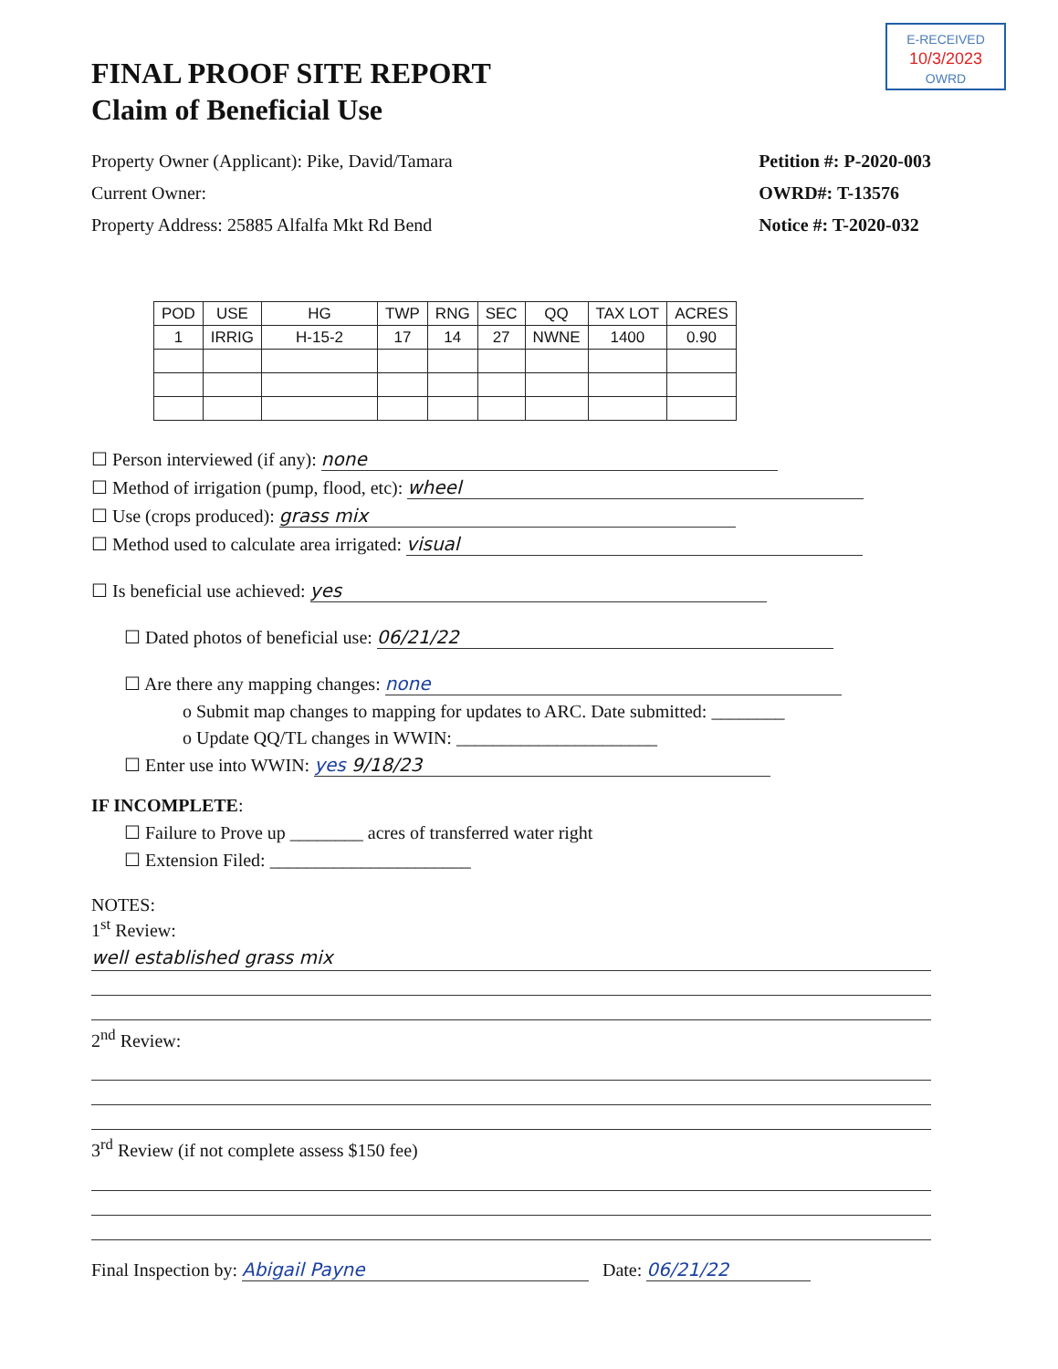E-RECEIVED
10/3/2023
OWRD
FINAL PROOF SITE REPORT
Claim of Beneficial Use
Property Owner (Applicant): Pike, David/Tamara
Current Owner:
Property Address: 25885 Alfalfa Mkt Rd Bend
Petition #: P-2020-003
OWRD#: T-13576
Notice #: T-2020-032
| POD | USE | HG | TWP | RNG | SEC | QQ | TAX LOT | ACRES |
| --- | --- | --- | --- | --- | --- | --- | --- | --- |
| 1 | IRRIG | H-15-2 | 17 | 14 | 27 | NWNE | 1400 | 0.90 |
☐ Person interviewed (if any): none
☐ Method of irrigation (pump, flood, etc): wheel
☐ Use (crops produced): grass mix
☐ Method used to calculate area irrigated: visual
☐ Is beneficial use achieved: yes
☐ Dated photos of beneficial use: 06/21/22
☐ Are there any mapping changes: none
o Submit map changes to mapping for updates to ARC. Date submitted: ________
o Update QQ/TL changes in WWIN: ______________________
☐ Enter use into WWIN: yes 9/18/23
IF INCOMPLETE:
☐ Failure to Prove up ________ acres of transferred water right
☐ Extension Filed: ______________________
NOTES:
1<sup>st</sup> Review:
well established grass mix
2<sup>nd</sup> Review:
3<sup>rd</sup> Review (if not complete assess $150 fee)
Final Inspection by: Abigail Payne Date: 06/21/22